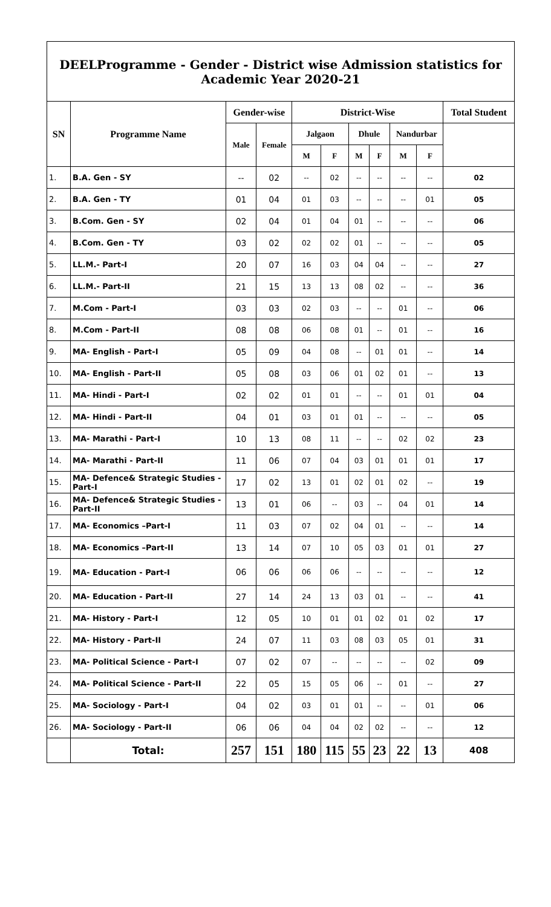DEELProgramme - Gender - District wise Admission statistics for Academic Year 2020-21
| SN | Programme Name | Gender-wise | | District-Wise | | | | | | Total Student |
| --- | --- | --- | --- | --- | --- | --- | --- | --- | --- | --- |
| | | Male | Female | Jalgaon | | Dhule | | Nandurbar | | |
| | | | | M | F | M | F | M | F | |
| 1. | B.A. Gen - SY | -- | 02 | -- | 02 | -- | -- | -- | -- | 02 |
| 2. | B.A. Gen - TY | 01 | 04 | 01 | 03 | -- | -- | -- | 01 | 05 |
| 3. | B.Com. Gen - SY | 02 | 04 | 01 | 04 | 01 | -- | -- | -- | 06 |
| 4. | B.Com. Gen - TY | 03 | 02 | 02 | 02 | 01 | -- | -- | -- | 05 |
| 5. | LL.M.- Part-I | 20 | 07 | 16 | 03 | 04 | 04 | -- | -- | 27 |
| 6. | LL.M.- Part-II | 21 | 15 | 13 | 13 | 08 | 02 | -- | -- | 36 |
| 7. | M.Com - Part-I | 03 | 03 | 02 | 03 | -- | -- | 01 | -- | 06 |
| 8. | M.Com - Part-II | 08 | 08 | 06 | 08 | 01 | -- | 01 | -- | 16 |
| 9. | MA- English - Part-I | 05 | 09 | 04 | 08 | -- | 01 | 01 | -- | 14 |
| 10. | MA- English - Part-II | 05 | 08 | 03 | 06 | 01 | 02 | 01 | -- | 13 |
| 11. | MA- Hindi - Part-I | 02 | 02 | 01 | 01 | -- | -- | 01 | 01 | 04 |
| 12. | MA- Hindi - Part-II | 04 | 01 | 03 | 01 | 01 | -- | -- | -- | 05 |
| 13. | MA- Marathi - Part-I | 10 | 13 | 08 | 11 | -- | -- | 02 | 02 | 23 |
| 14. | MA- Marathi - Part-II | 11 | 06 | 07 | 04 | 03 | 01 | 01 | 01 | 17 |
| 15. | MA- Defence& Strategic Studies - Part-I | 17 | 02 | 13 | 01 | 02 | 01 | 02 | -- | 19 |
| 16. | MA- Defence& Strategic Studies - Part-II | 13 | 01 | 06 | -- | 03 | -- | 04 | 01 | 14 |
| 17. | MA- Economics –Part-I | 11 | 03 | 07 | 02 | 04 | 01 | -- | -- | 14 |
| 18. | MA- Economics –Part-II | 13 | 14 | 07 | 10 | 05 | 03 | 01 | 01 | 27 |
| 19. | MA- Education - Part-I | 06 | 06 | 06 | 06 | -- | -- | -- | -- | 12 |
| 20. | MA- Education - Part-II | 27 | 14 | 24 | 13 | 03 | 01 | -- | -- | 41 |
| 21. | MA- History - Part-I | 12 | 05 | 10 | 01 | 01 | 02 | 01 | 02 | 17 |
| 22. | MA- History - Part-II | 24 | 07 | 11 | 03 | 08 | 03 | 05 | 01 | 31 |
| 23. | MA- Political Science - Part-I | 07 | 02 | 07 | -- | -- | -- | -- | 02 | 09 |
| 24. | MA- Political Science - Part-II | 22 | 05 | 15 | 05 | 06 | -- | 01 | -- | 27 |
| 25. | MA- Sociology - Part-I | 04 | 02 | 03 | 01 | 01 | -- | -- | 01 | 06 |
| 26. | MA- Sociology - Part-II | 06 | 06 | 04 | 04 | 02 | 02 | -- | -- | 12 |
| | Total: | 257 | 151 | 180 | 115 | 55 | 23 | 22 | 13 | 408 |